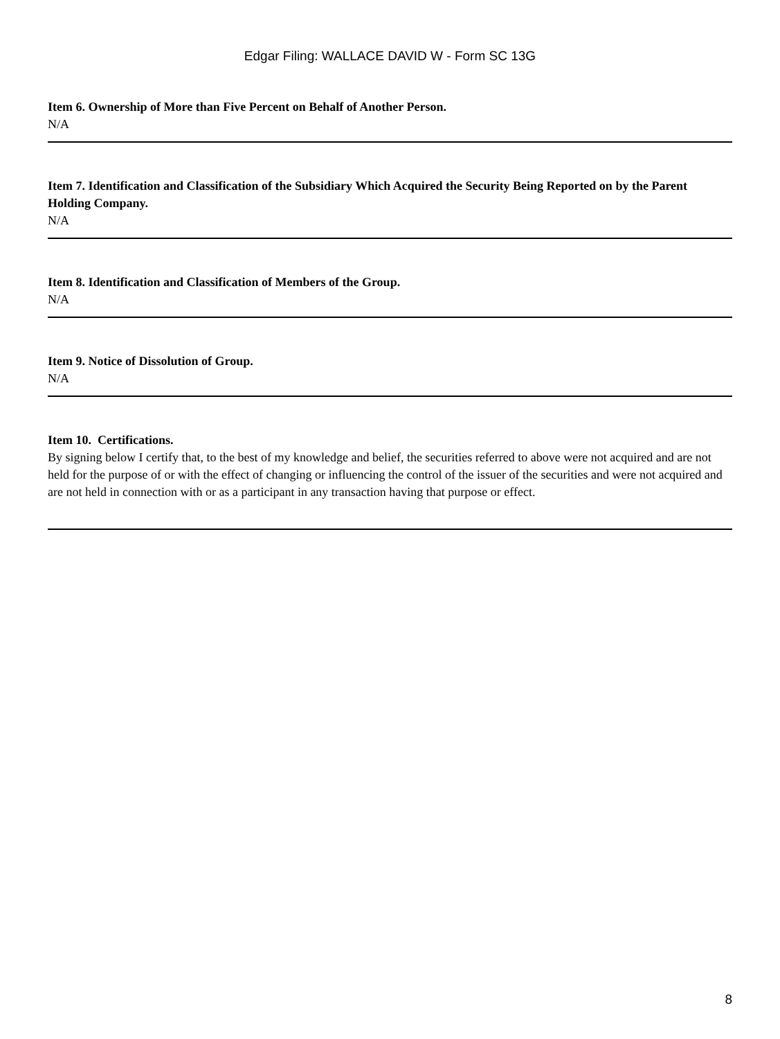Edgar Filing: WALLACE DAVID W - Form SC 13G
Item 6. Ownership of More than Five Percent on Behalf of Another Person.
N/A
Item 7. Identification and Classification of the Subsidiary Which Acquired the Security Being Reported on by the Parent Holding Company.
N/A
Item 8. Identification and Classification of Members of the Group.
N/A
Item 9. Notice of Dissolution of Group.
N/A
Item 10. Certifications.
By signing below I certify that, to the best of my knowledge and belief, the securities referred to above were not acquired and are not held for the purpose of or with the effect of changing or influencing the control of the issuer of the securities and were not acquired and are not held in connection with or as a participant in any transaction having that purpose or effect.
8